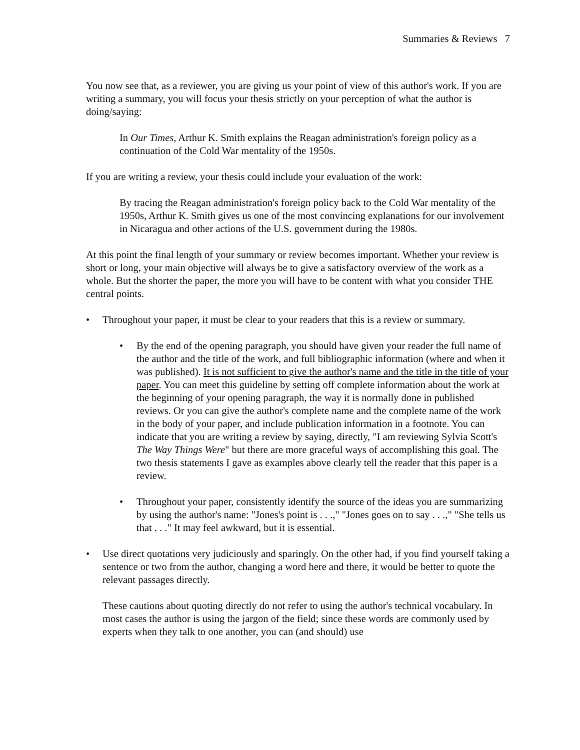Summaries & Reviews 7
You now see that, as a reviewer, you are giving us your point of view of this author's work. If you are writing a summary, you will focus your thesis strictly on your perception of what the author is doing/saying:
In Our Times, Arthur K. Smith explains the Reagan administration's foreign policy as a continuation of the Cold War mentality of the 1950s.
If you are writing a review, your thesis could include your evaluation of the work:
By tracing the Reagan administration's foreign policy back to the Cold War mentality of the 1950s, Arthur K. Smith gives us one of the most convincing explanations for our involvement in Nicaragua and other actions of the U.S. government during the 1980s.
At this point the final length of your summary or review becomes important. Whether your review is short or long, your main objective will always be to give a satisfactory overview of the work as a whole. But the shorter the paper, the more you will have to be content with what you consider THE central points.
• Throughout your paper, it must be clear to your readers that this is a review or summary.
• By the end of the opening paragraph, you should have given your reader the full name of the author and the title of the work, and full bibliographic information (where and when it was published). It is not sufficient to give the author's name and the title in the title of your paper. You can meet this guideline by setting off complete information about the work at the beginning of your opening paragraph, the way it is normally done in published reviews. Or you can give the author's complete name and the complete name of the work in the body of your paper, and include publication information in a footnote. You can indicate that you are writing a review by saying, directly, "I am reviewing Sylvia Scott's The Way Things Were" but there are more graceful ways of accomplishing this goal. The two thesis statements I gave as examples above clearly tell the reader that this paper is a review.
• Throughout your paper, consistently identify the source of the ideas you are summarizing by using the author's name: "Jones's point is . . .," "Jones goes on to say . . .," "She tells us that . . ." It may feel awkward, but it is essential.
• Use direct quotations very judiciously and sparingly. On the other had, if you find yourself taking a sentence or two from the author, changing a word here and there, it would be better to quote the relevant passages directly.
These cautions about quoting directly do not refer to using the author's technical vocabulary. In most cases the author is using the jargon of the field; since these words are commonly used by experts when they talk to one another, you can (and should) use